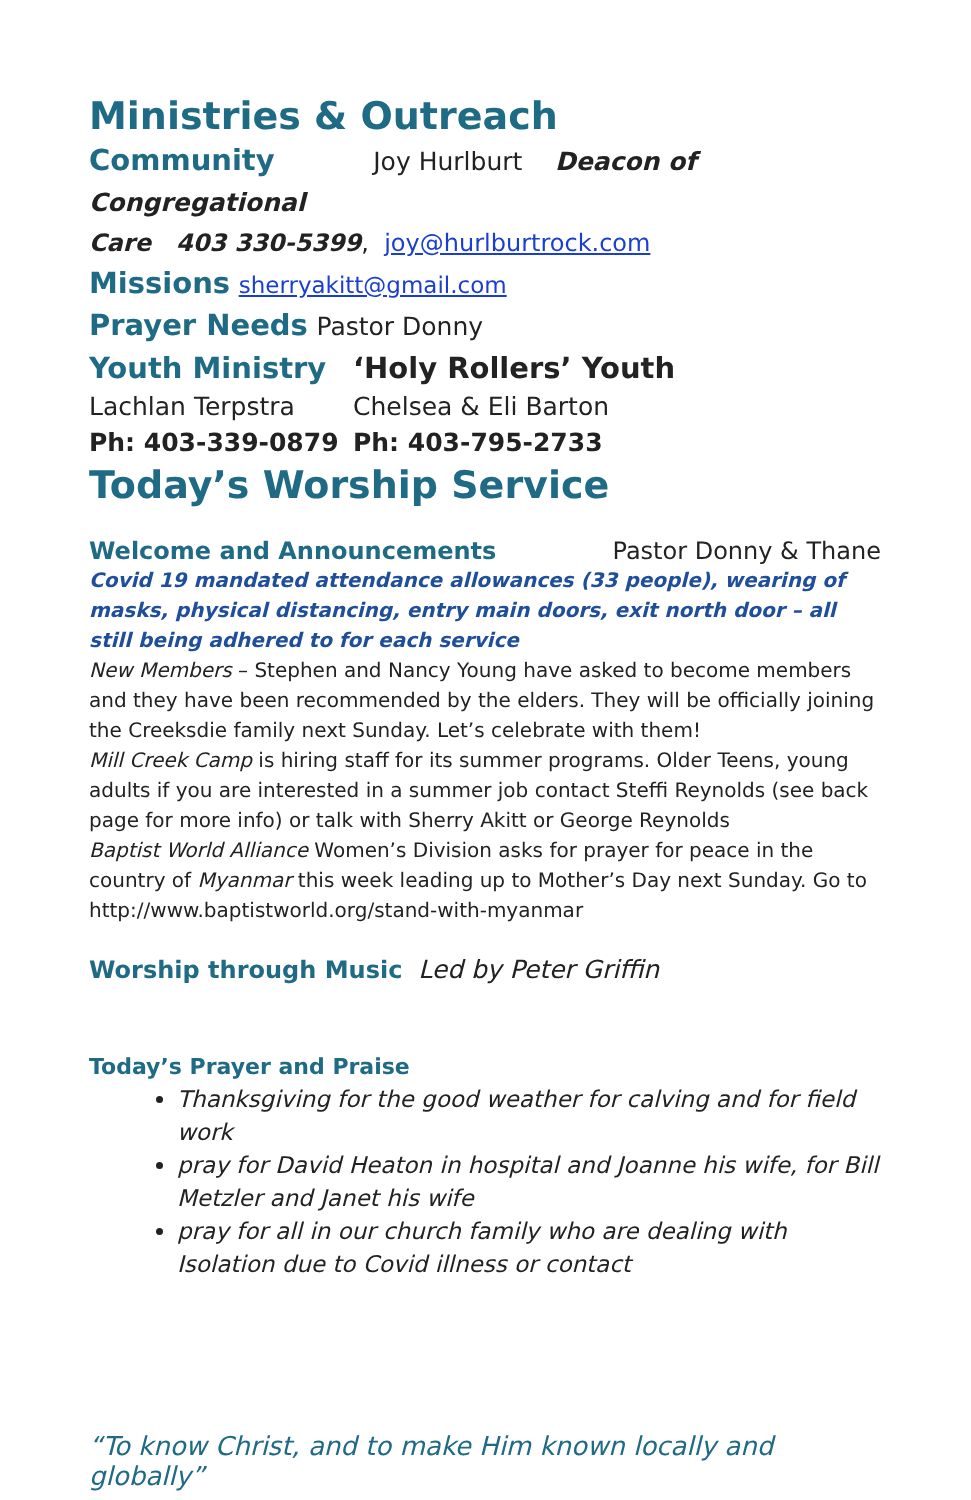Ministries & Outreach
Community Joy Hurlburt Deacon of Congregational
Care 403 330-5399, joy@hurlburtrock.com
Missions sherryakitt@gmail.com
Prayer Needs Pastor Donny
Youth Ministry ‘Holy Rollers’ Youth
Lachlan Terpstra Chelsea & Eli Barton
Ph: 403-339-0879 Ph: 403-795-2733
Today’s Worship Service
Welcome and Announcements Pastor Donny & Thane
Covid 19 mandated attendance allowances (33 people), wearing of masks, physical distancing, entry main doors, exit north door – all still being adhered to for each service
New Members – Stephen and Nancy Young have asked to become members and they have been recommended by the elders. They will be officially joining the Creeksdie family next Sunday. Let’s celebrate with them!
Mill Creek Camp is hiring staff for its summer programs. Older Teens, young adults if you are interested in a summer job contact Steffi Reynolds (see back page for more info) or talk with Sherry Akitt or George Reynolds
Baptist World Alliance Women’s Division asks for prayer for peace in the country of Myanmar this week leading up to Mother’s Day next Sunday. Go to http://www.baptistworld.org/stand-with-myanmar
Worship through Music Led by Peter Griffin
Today’s Prayer and Praise
Thanksgiving for the good weather for calving and for field work
pray for David Heaton in hospital and Joanne his wife, for Bill Metzler and Janet his wife
pray for all in our church family who are dealing with Isolation due to Covid illness or contact
“To know Christ, and to make Him known locally and globally”